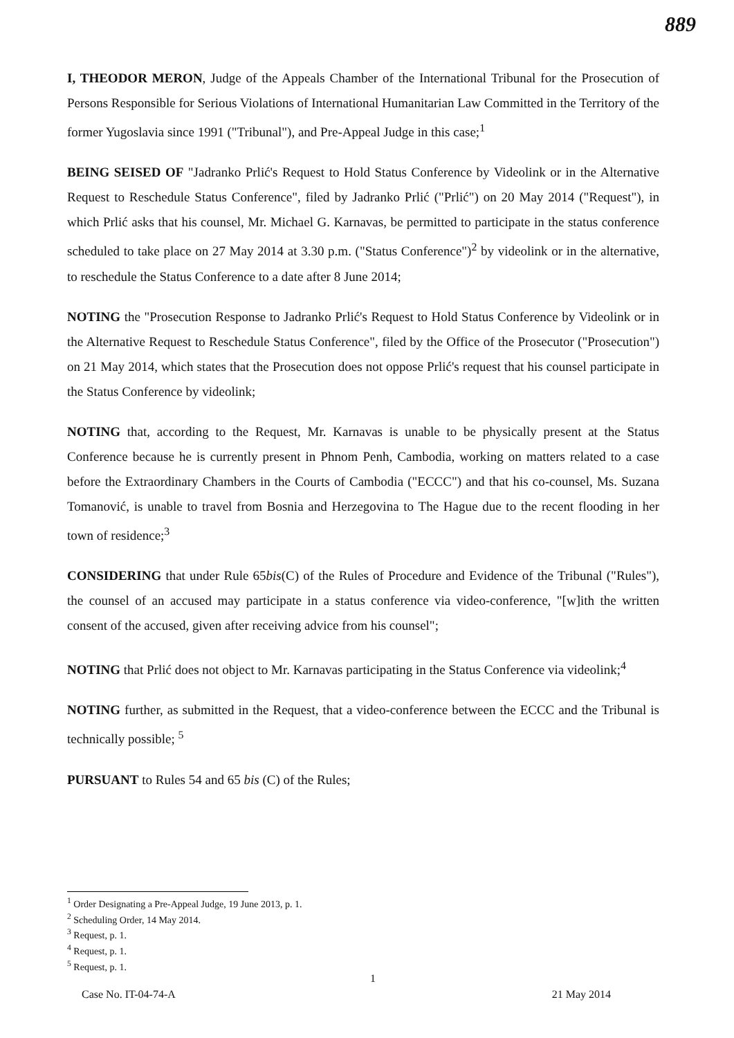889
I, THEODOR MERON, Judge of the Appeals Chamber of the International Tribunal for the Prosecution of Persons Responsible for Serious Violations of International Humanitarian Law Committed in the Territory of the former Yugoslavia since 1991 ("Tribunal"), and Pre-Appeal Judge in this case;<sup>1</sup>
BEING SEISED OF "Jadranko Prlić's Request to Hold Status Conference by Videolink or in the Alternative Request to Reschedule Status Conference", filed by Jadranko Prlić ("Prlić") on 20 May 2014 ("Request"), in which Prlić asks that his counsel, Mr. Michael G. Karnavas, be permitted to participate in the status conference scheduled to take place on 27 May 2014 at 3.30 p.m. ("Status Conference")<sup>2</sup> by videolink or in the alternative, to reschedule the Status Conference to a date after 8 June 2014;
NOTING the "Prosecution Response to Jadranko Prlić's Request to Hold Status Conference by Videolink or in the Alternative Request to Reschedule Status Conference", filed by the Office of the Prosecutor ("Prosecution") on 21 May 2014, which states that the Prosecution does not oppose Prlić's request that his counsel participate in the Status Conference by videolink;
NOTING that, according to the Request, Mr. Karnavas is unable to be physically present at the Status Conference because he is currently present in Phnom Penh, Cambodia, working on matters related to a case before the Extraordinary Chambers in the Courts of Cambodia ("ECCC") and that his co-counsel, Ms. Suzana Tomanović, is unable to travel from Bosnia and Herzegovina to The Hague due to the recent flooding in her town of residence;<sup>3</sup>
CONSIDERING that under Rule 65bis(C) of the Rules of Procedure and Evidence of the Tribunal ("Rules"), the counsel of an accused may participate in a status conference via video-conference, "[w]ith the written consent of the accused, given after receiving advice from his counsel";
NOTING that Prlić does not object to Mr. Karnavas participating in the Status Conference via videolink;<sup>4</sup>
NOTING further, as submitted in the Request, that a video-conference between the ECCC and the Tribunal is technically possible; <sup>5</sup>
PURSUANT to Rules 54 and 65 bis (C) of the Rules;
<sup>1</sup> Order Designating a Pre-Appeal Judge, 19 June 2013, p. 1.
<sup>2</sup> Scheduling Order, 14 May 2014.
<sup>3</sup> Request, p. 1.
<sup>4</sup> Request, p. 1.
<sup>5</sup> Request, p. 1.
1
Case No. IT-04-74-A 21 May 2014